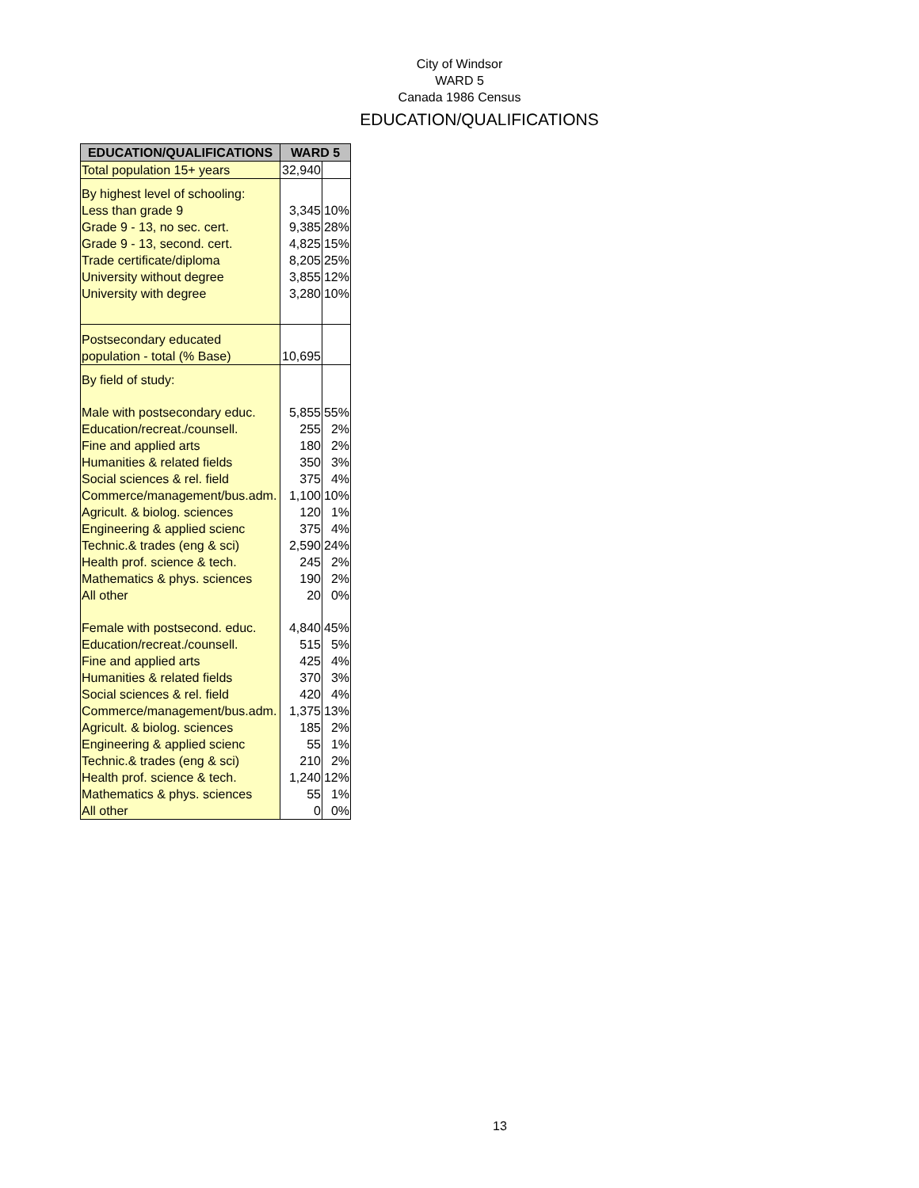City of Windsor
WARD 5
Canada 1986 Census
EDUCATION/QUALIFICATIONS
| EDUCATION/QUALIFICATIONS | WARD 5 | |
| --- | --- | --- |
| Total population 15+ years | 32,940 | |
| By highest level of schooling: | | |
| Less than grade 9 | 3,345 | 10% |
| Grade 9 - 13, no sec. cert. | 9,385 | 28% |
| Grade 9 - 13, second. cert. | 4,825 | 15% |
| Trade certificate/diploma | 8,205 | 25% |
| University without degree | 3,855 | 12% |
| University with degree | 3,280 | 10% |
| Postsecondary educated | | |
| population - total (% Base) | 10,695 | |
| By field of study: | | |
| Male with postsecondary educ. | 5,855 | 55% |
| Education/recreat./counsell. | 255 | 2% |
| Fine and applied arts | 180 | 2% |
| Humanities & related fields | 350 | 3% |
| Social sciences & rel. field | 375 | 4% |
| Commerce/management/bus.adm. | 1,100 | 10% |
| Agricult. & biolog. sciences | 120 | 1% |
| Engineering & applied scienc | 375 | 4% |
| Technic.& trades (eng & sci) | 2,590 | 24% |
| Health prof. science & tech. | 245 | 2% |
| Mathematics & phys. sciences | 190 | 2% |
| All other | 20 | 0% |
| Female with postsecond. educ. | 4,840 | 45% |
| Education/recreat./counsell. | 515 | 5% |
| Fine and applied arts | 425 | 4% |
| Humanities & related fields | 370 | 3% |
| Social sciences & rel. field | 420 | 4% |
| Commerce/management/bus.adm. | 1,375 | 13% |
| Agricult. & biolog. sciences | 185 | 2% |
| Engineering & applied scienc | 55 | 1% |
| Technic.& trades (eng & sci) | 210 | 2% |
| Health prof. science & tech. | 1,240 | 12% |
| Mathematics & phys. sciences | 55 | 1% |
| All other | 0 | 0% |
13